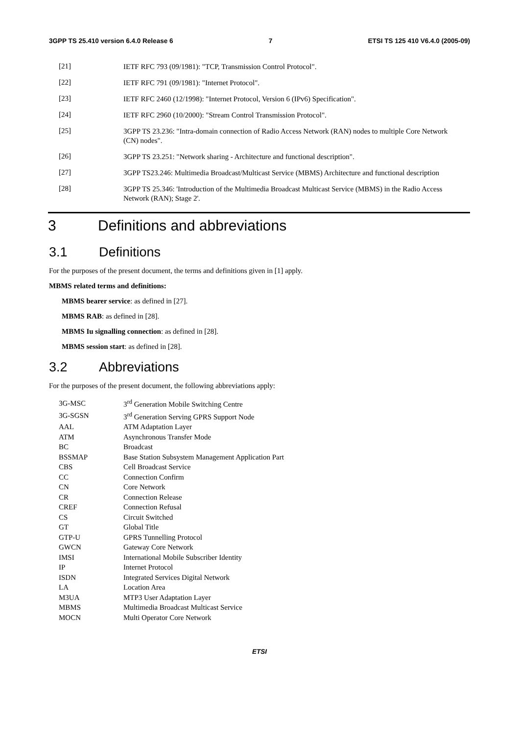3GPP TS 25.410 version 6.4.0 Release 6 7 ETSI TS 125 410 V6.4.0 (2005-09)
[21] IETF RFC 793 (09/1981): "TCP, Transmission Control Protocol".
[22] IETF RFC 791 (09/1981): "Internet Protocol".
[23] IETF RFC 2460 (12/1998): "Internet Protocol, Version 6 (IPv6) Specification".
[24] IETF RFC 2960 (10/2000): "Stream Control Transmission Protocol".
[25] 3GPP TS 23.236: "Intra-domain connection of Radio Access Network (RAN) nodes to multiple Core Network (CN) nodes".
[26] 3GPP TS 23.251: "Network sharing - Architecture and functional description".
[27] 3GPP TS23.246: Multimedia Broadcast/Multicast Service (MBMS) Architecture and functional description
[28] 3GPP TS 25.346: 'Introduction of the Multimedia Broadcast Multicast Service (MBMS) in the Radio Access Network (RAN); Stage 2'.
3 Definitions and abbreviations
3.1 Definitions
For the purposes of the present document, the terms and definitions given in [1] apply.
MBMS related terms and definitions:
MBMS bearer service: as defined in [27].
MBMS RAB: as defined in [28].
MBMS Iu signalling connection: as defined in [28].
MBMS session start: as defined in [28].
3.2 Abbreviations
For the purposes of the present document, the following abbreviations apply:
| 3G-MSC | 3<sup>rd</sup> Generation Mobile Switching Centre |
| 3G-SGSN | 3<sup>rd</sup> Generation Serving GPRS Support Node |
| AAL | ATM Adaptation Layer |
| ATM | Asynchronous Transfer Mode |
| BC | Broadcast |
| BSSMAP | Base Station Subsystem Management Application Part |
| CBS | Cell Broadcast Service |
| CC | Connection Confirm |
| CN | Core Network |
| CR | Connection Release |
| CREF | Connection Refusal |
| CS | Circuit Switched |
| GT | Global Title |
| GTP-U | GPRS Tunnelling Protocol |
| GWCN | Gateway Core Network |
| IMSI | International Mobile Subscriber Identity |
| IP | Internet Protocol |
| ISDN | Integrated Services Digital Network |
| LA | Location Area |
| M3UA | MTP3 User Adaptation Layer |
| MBMS | Multimedia Broadcast Multicast Service |
| MOCN | Multi Operator Core Network |
ETSI